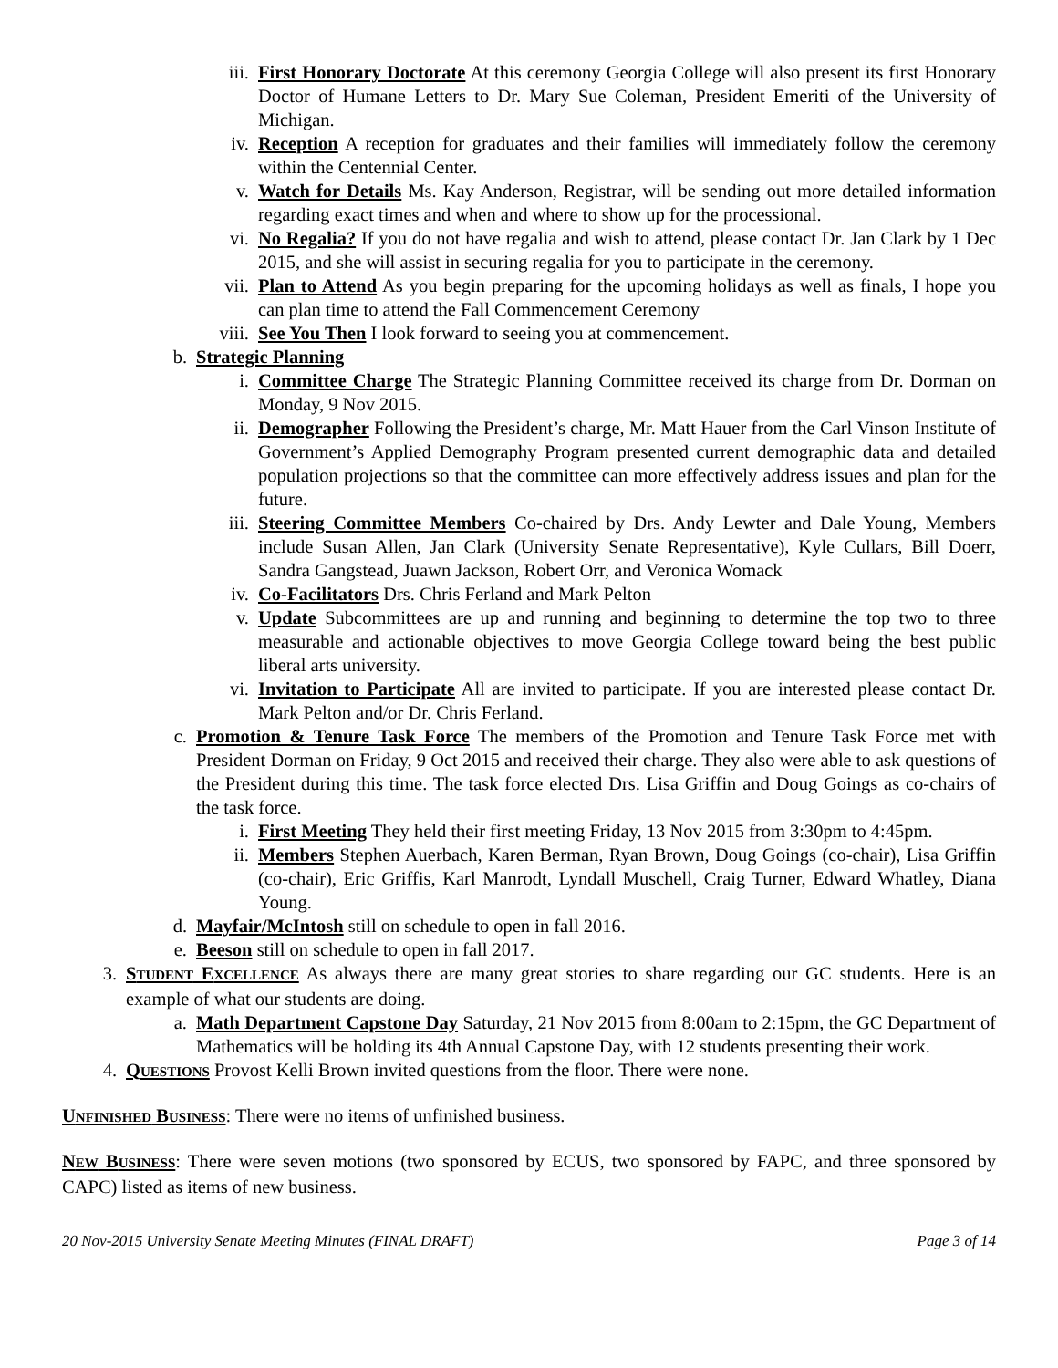iii. First Honorary Doctorate At this ceremony Georgia College will also present its first Honorary Doctor of Humane Letters to Dr. Mary Sue Coleman, President Emeriti of the University of Michigan.
iv. Reception A reception for graduates and their families will immediately follow the ceremony within the Centennial Center.
v. Watch for Details Ms. Kay Anderson, Registrar, will be sending out more detailed information regarding exact times and when and where to show up for the processional.
vi. No Regalia? If you do not have regalia and wish to attend, please contact Dr. Jan Clark by 1 Dec 2015, and she will assist in securing regalia for you to participate in the ceremony.
vii. Plan to Attend As you begin preparing for the upcoming holidays as well as finals, I hope you can plan time to attend the Fall Commencement Ceremony
viii. See You Then I look forward to seeing you at commencement.
b. Strategic Planning
i. Committee Charge The Strategic Planning Committee received its charge from Dr. Dorman on Monday, 9 Nov 2015.
ii. Demographer Following the President’s charge, Mr. Matt Hauer from the Carl Vinson Institute of Government’s Applied Demography Program presented current demographic data and detailed population projections so that the committee can more effectively address issues and plan for the future.
iii. Steering Committee Members Co-chaired by Drs. Andy Lewter and Dale Young, Members include Susan Allen, Jan Clark (University Senate Representative), Kyle Cullars, Bill Doerr, Sandra Gangstead, Juawn Jackson, Robert Orr, and Veronica Womack
iv. Co-Facilitators Drs. Chris Ferland and Mark Pelton
v. Update Subcommittees are up and running and beginning to determine the top two to three measurable and actionable objectives to move Georgia College toward being the best public liberal arts university.
vi. Invitation to Participate All are invited to participate. If you are interested please contact Dr. Mark Pelton and/or Dr. Chris Ferland.
c. Promotion & Tenure Task Force The members of the Promotion and Tenure Task Force met with President Dorman on Friday, 9 Oct 2015 and received their charge. They also were able to ask questions of the President during this time. The task force elected Drs. Lisa Griffin and Doug Goings as co-chairs of the task force.
i. First Meeting They held their first meeting Friday, 13 Nov 2015 from 3:30pm to 4:45pm.
ii. Members Stephen Auerbach, Karen Berman, Ryan Brown, Doug Goings (co-chair), Lisa Griffin (co-chair), Eric Griffis, Karl Manrodt, Lyndall Muschell, Craig Turner, Edward Whatley, Diana Young.
d. Mayfair/McIntosh still on schedule to open in fall 2016.
e. Beeson still on schedule to open in fall 2017.
3. STUDENT EXCELLENCE As always there are many great stories to share regarding our GC students. Here is an example of what our students are doing.
a. Math Department Capstone Day Saturday, 21 Nov 2015 from 8:00am to 2:15pm, the GC Department of Mathematics will be holding its 4th Annual Capstone Day, with 12 students presenting their work.
4. QUESTIONS Provost Kelli Brown invited questions from the floor. There were none.
UNFINISHED BUSINESS: There were no items of unfinished business.
NEW BUSINESS: There were seven motions (two sponsored by ECUS, two sponsored by FAPC, and three sponsored by CAPC) listed as items of new business.
20 Nov-2015 University Senate Meeting Minutes (FINAL DRAFT) Page 3 of 14